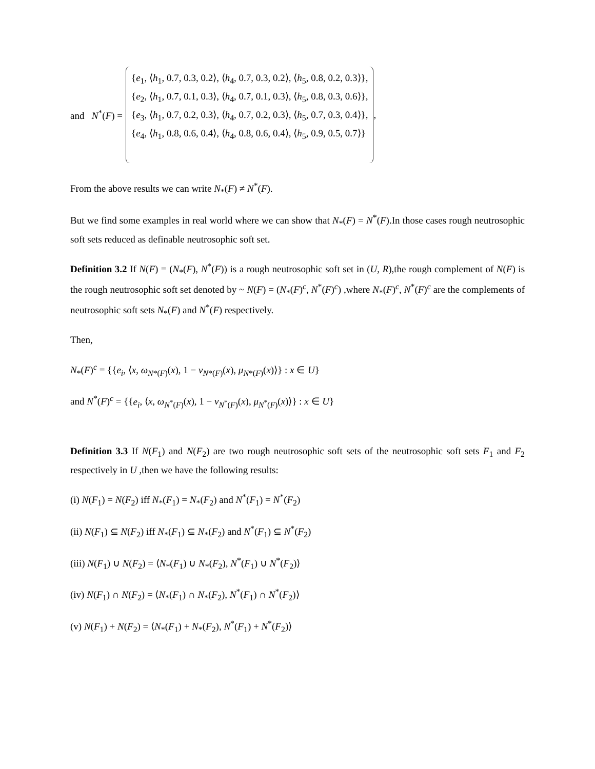and N<sup>*</sup>(F) =
{e<sub>1</sub>, ⟨h<sub>1</sub>, 0.7, 0.3, 0.2⟩, ⟨h<sub>4</sub>, 0.7, 0.3, 0.2⟩, ⟨h<sub>5</sub>, 0.8, 0.2, 0.3⟩},
{e<sub>2</sub>, ⟨h<sub>1</sub>, 0.7, 0.1, 0.3⟩, ⟨h<sub>4</sub>, 0.7, 0.1, 0.3⟩, ⟨h<sub>5</sub>, 0.8, 0.3, 0.6⟩},
{e<sub>3</sub>, ⟨h<sub>1</sub>, 0.7, 0.2, 0.3⟩, ⟨h<sub>4</sub>, 0.7, 0.2, 0.3⟩, ⟨h<sub>5</sub>, 0.7, 0.3, 0.4⟩},
{e<sub>4</sub>, ⟨h<sub>1</sub>, 0.8, 0.6, 0.4⟩, ⟨h<sub>4</sub>, 0.8, 0.6, 0.4⟩, ⟨h<sub>5</sub>, 0.9, 0.5, 0.7⟩}
,
From the above results we can write N<sub>*</sub>(F) ≠ N<sup>*</sup>(F).
But we find some examples in real world where we can show that N<sub>*</sub>(F) = N<sup>*</sup>(F).In those cases rough neutrosophic soft sets reduced as definable neutrosophic soft set.
Definition 3.2 If N(F) = (N<sub>*</sub>(F), N<sup>*</sup>(F)) is a rough neutrosophic soft set in (U, R),the rough complement of N(F) is the rough neutrosophic soft set denoted by ~ N(F) = (N<sub>*</sub>(F)<sup>c</sup>, N<sup>*</sup>(F)<sup>c</sup>) ,where N<sub>*</sub>(F)<sup>c</sup>, N<sup>*</sup>(F)<sup>c</sup> are the complements of neutrosophic soft sets N<sub>*</sub>(F) and N<sup>*</sup>(F) respectively.
Then,
N<sub>*</sub>(F)<sup>c</sup> = {{e<sub>i</sub>, ⟨x, ω<sub>N*(F)</sub>(x), 1 − ν<sub>N*(F)</sub>(x), μ<sub>N*(F)</sub>(x)⟩} : x ∈ U}
and N<sup>*</sup>(F)<sup>c</sup> = {{e<sub>i</sub>, ⟨x, ω<sub>N<sup>*</sup>(F)</sub>(x), 1 − ν<sub>N<sup>*</sup>(F)</sub>(x), μ<sub>N<sup>*</sup>(F)</sub>(x)⟩} : x ∈ U}
Definition 3.3 If N(F<sub>1</sub>) and N(F<sub>2</sub>) are two rough neutrosophic soft sets of the neutrosophic soft sets F<sub>1</sub> and F<sub>2</sub> respectively in U ,then we have the following results:
(i) N(F<sub>1</sub>) = N(F<sub>2</sub>) iff N<sub>*</sub>(F<sub>1</sub>) = N<sub>*</sub>(F<sub>2</sub>) and N<sup>*</sup>(F<sub>1</sub>) = N<sup>*</sup>(F<sub>2</sub>)
(ii) N(F<sub>1</sub>) ⊆ N(F<sub>2</sub>) iff N<sub>*</sub>(F<sub>1</sub>) ⊆ N<sub>*</sub>(F<sub>2</sub>) and N<sup>*</sup>(F<sub>1</sub>) ⊆ N<sup>*</sup>(F<sub>2</sub>)
(iii) N(F<sub>1</sub>) ∪ N(F<sub>2</sub>) = ⟨N<sub>*</sub>(F<sub>1</sub>) ∪ N<sub>*</sub>(F<sub>2</sub>), N<sup>*</sup>(F<sub>1</sub>) ∪ N<sup>*</sup>(F<sub>2</sub>)⟩
(iv) N(F<sub>1</sub>) ∩ N(F<sub>2</sub>) = ⟨N<sub>*</sub>(F<sub>1</sub>) ∩ N<sub>*</sub>(F<sub>2</sub>), N<sup>*</sup>(F<sub>1</sub>) ∩ N<sup>*</sup>(F<sub>2</sub>)⟩
(v) N(F<sub>1</sub>) + N(F<sub>2</sub>) = ⟨N<sub>*</sub>(F<sub>1</sub>) + N<sub>*</sub>(F<sub>2</sub>), N<sup>*</sup>(F<sub>1</sub>) + N<sup>*</sup>(F<sub>2</sub>)⟩